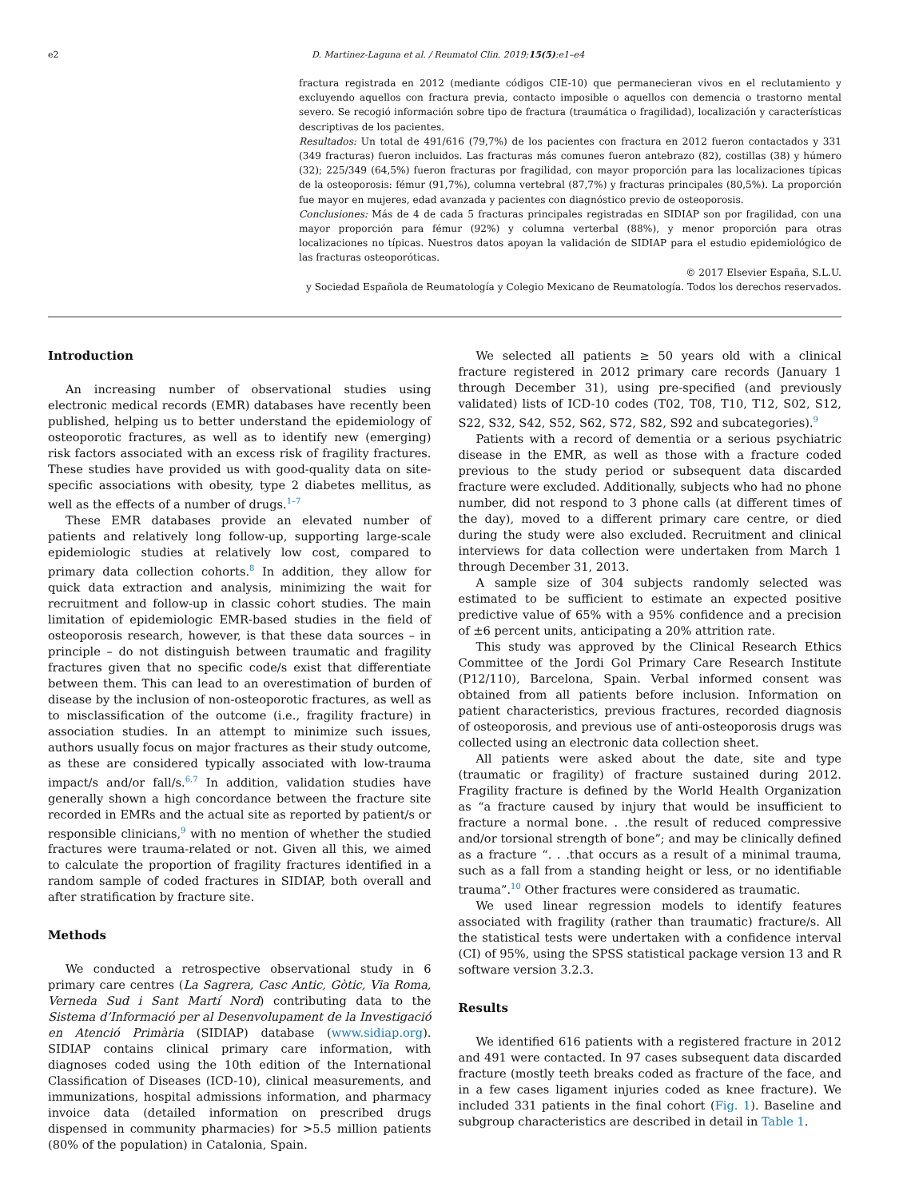e2 D. Martinez-Laguna et al. / Reumatol Clin. 2019;15(5):e1–e4
fractura registrada en 2012 (mediante códigos CIE-10) que permanecieran vivos en el reclutamiento y excluyendo aquellos con fractura previa, contacto imposible o aquellos con demencia o trastorno mental severo. Se recogió información sobre tipo de fractura (traumática o fragilidad), localización y características descriptivas de los pacientes.
Resultados: Un total de 491/616 (79,7%) de los pacientes con fractura en 2012 fueron contactados y 331 (349 fracturas) fueron incluidos. Las fracturas más comunes fueron antebrazo (82), costillas (38) y húmero (32); 225/349 (64,5%) fueron fracturas por fragilidad, con mayor proporción para las localizaciones típicas de la osteoporosis: fémur (91,7%), columna vertebral (87,7%) y fracturas principales (80,5%). La proporción fue mayor en mujeres, edad avanzada y pacientes con diagnóstico previo de osteoporosis.
Conclusiones: Más de 4 de cada 5 fracturas principales registradas en SIDIAP son por fragilidad, con una mayor proporción para fémur (92%) y columna verterbal (88%), y menor proporción para otras localizaciones no típicas. Nuestros datos apoyan la validación de SIDIAP para el estudio epidemiológico de las fracturas osteoporóticas.
© 2017 Elsevier España, S.L.U.
y Sociedad Española de Reumatología y Colegio Mexicano de Reumatología. Todos los derechos reservados.
Introduction
An increasing number of observational studies using electronic medical records (EMR) databases have recently been published, helping us to better understand the epidemiology of osteoporotic fractures, as well as to identify new (emerging) risk factors associated with an excess risk of fragility fractures. These studies have provided us with good-quality data on site-specific associations with obesity, type 2 diabetes mellitus, as well as the effects of a number of drugs.<sup>1–7</sup>
These EMR databases provide an elevated number of patients and relatively long follow-up, supporting large-scale epidemiologic studies at relatively low cost, compared to primary data collection cohorts.<sup>8</sup> In addition, they allow for quick data extraction and analysis, minimizing the wait for recruitment and follow-up in classic cohort studies. The main limitation of epidemiologic EMR-based studies in the field of osteoporosis research, however, is that these data sources – in principle – do not distinguish between traumatic and fragility fractures given that no specific code/s exist that differentiate between them. This can lead to an overestimation of burden of disease by the inclusion of non-osteoporotic fractures, as well as to misclassification of the outcome (i.e., fragility fracture) in association studies. In an attempt to minimize such issues, authors usually focus on major fractures as their study outcome, as these are considered typically associated with low-trauma impact/s and/or fall/s.<sup>6,7</sup> In addition, validation studies have generally shown a high concordance between the fracture site recorded in EMRs and the actual site as reported by patient/s or responsible clinicians,<sup>9</sup> with no mention of whether the studied fractures were trauma-related or not. Given all this, we aimed to calculate the proportion of fragility fractures identified in a random sample of coded fractures in SIDIAP, both overall and after stratification by fracture site.
Methods
We conducted a retrospective observational study in 6 primary care centres (La Sagrera, Casc Antic, Gòtic, Via Roma, Verneda Sud i Sant Martí Nord) contributing data to the Sistema d’Informació per al Desenvolupament de la Investigació en Atenció Primària (SIDIAP) database (www.sidiap.org). SIDIAP contains clinical primary care information, with diagnoses coded using the 10th edition of the International Classification of Diseases (ICD-10), clinical measurements, and immunizations, hospital admissions information, and pharmacy invoice data (detailed information on prescribed drugs dispensed in community pharmacies) for >5.5 million patients (80% of the population) in Catalonia, Spain.
We selected all patients ≥ 50 years old with a clinical fracture registered in 2012 primary care records (January 1 through December 31), using pre-specified (and previously validated) lists of ICD-10 codes (T02, T08, T10, T12, S02, S12, S22, S32, S42, S52, S62, S72, S82, S92 and subcategories).<sup>9</sup>
Patients with a record of dementia or a serious psychiatric disease in the EMR, as well as those with a fracture coded previous to the study period or subsequent data discarded fracture were excluded. Additionally, subjects who had no phone number, did not respond to 3 phone calls (at different times of the day), moved to a different primary care centre, or died during the study were also excluded. Recruitment and clinical interviews for data collection were undertaken from March 1 through December 31, 2013.
A sample size of 304 subjects randomly selected was estimated to be sufficient to estimate an expected positive predictive value of 65% with a 95% confidence and a precision of ±6 percent units, anticipating a 20% attrition rate.
This study was approved by the Clinical Research Ethics Committee of the Jordi Gol Primary Care Research Institute (P12/110), Barcelona, Spain. Verbal informed consent was obtained from all patients before inclusion. Information on patient characteristics, previous fractures, recorded diagnosis of osteoporosis, and previous use of anti-osteoporosis drugs was collected using an electronic data collection sheet.
All patients were asked about the date, site and type (traumatic or fragility) of fracture sustained during 2012. Fragility fracture is defined by the World Health Organization as “a fracture caused by injury that would be insufficient to fracture a normal bone. . .the result of reduced compressive and/or torsional strength of bone”; and may be clinically defined as a fracture “. . .that occurs as a result of a minimal trauma, such as a fall from a standing height or less, or no identifiable trauma”.<sup>10</sup> Other fractures were considered as traumatic.
We used linear regression models to identify features associated with fragility (rather than traumatic) fracture/s. All the statistical tests were undertaken with a confidence interval (CI) of 95%, using the SPSS statistical package version 13 and R software version 3.2.3.
Results
We identified 616 patients with a registered fracture in 2012 and 491 were contacted. In 97 cases subsequent data discarded fracture (mostly teeth breaks coded as fracture of the face, and in a few cases ligament injuries coded as knee fracture). We included 331 patients in the final cohort (Fig. 1). Baseline and subgroup characteristics are described in detail in Table 1.